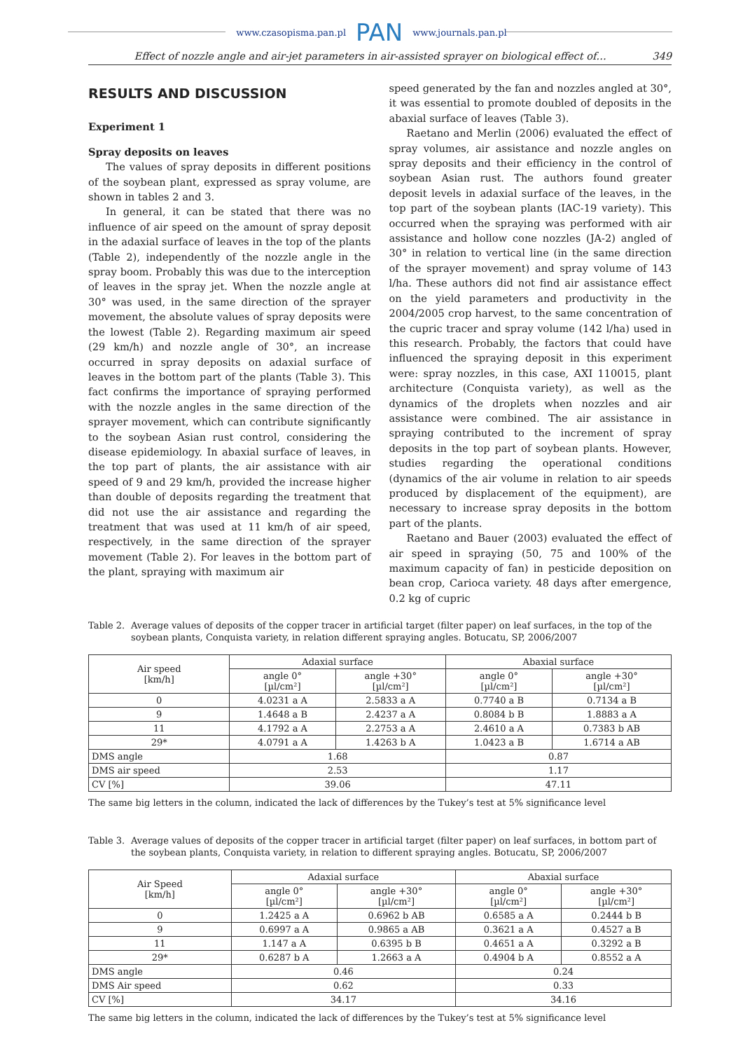www.czasopisma.pan.pl PAN www.journals.pan.pl
Effect of nozzle angle and air-jet parameters in air-assisted sprayer on biological effect of… 349
RESULTS AND DISCUSSION
Experiment 1
Spray deposits on leaves
The values of spray deposits in different positions of the soybean plant, expressed as spray volume, are shown in tables 2 and 3.
In general, it can be stated that there was no influence of air speed on the amount of spray deposit in the adaxial surface of leaves in the top of the plants (Table 2), independently of the nozzle angle in the spray boom. Probably this was due to the interception of leaves in the spray jet. When the nozzle angle at 30° was used, in the same direction of the sprayer movement, the absolute values of spray deposits were the lowest (Table 2). Regarding maximum air speed (29 km/h) and nozzle angle of 30°, an increase occurred in spray deposits on adaxial surface of leaves in the bottom part of the plants (Table 3). This fact confirms the importance of spraying performed with the nozzle angles in the same direction of the sprayer movement, which can contribute significantly to the soybean Asian rust control, considering the disease epidemiology. In abaxial surface of leaves, in the top part of plants, the air assistance with air speed of 9 and 29 km/h, provided the increase higher than double of deposits regarding the treatment that did not use the air assistance and regarding the treatment that was used at 11 km/h of air speed, respectively, in the same direction of the sprayer movement (Table 2). For leaves in the bottom part of the plant, spraying with maximum air
speed generated by the fan and nozzles angled at 30°, it was essential to promote doubled of deposits in the abaxial surface of leaves (Table 3).
Raetano and Merlin (2006) evaluated the effect of spray volumes, air assistance and nozzle angles on spray deposits and their efficiency in the control of soybean Asian rust. The authors found greater deposit levels in adaxial surface of the leaves, in the top part of the soybean plants (IAC-19 variety). This occurred when the spraying was performed with air assistance and hollow cone nozzles (JA-2) angled of 30° in relation to vertical line (in the same direction of the sprayer movement) and spray volume of 143 l/ha. These authors did not find air assistance effect on the yield parameters and productivity in the 2004/2005 crop harvest, to the same concentration of the cupric tracer and spray volume (142 l/ha) used in this research. Probably, the factors that could have influenced the spraying deposit in this experiment were: spray nozzles, in this case, AXI 110015, plant architecture (Conquista variety), as well as the dynamics of the droplets when nozzles and air assistance were combined. The air assistance in spraying contributed to the increment of spray deposits in the top part of soybean plants. However, studies regarding the operational conditions (dynamics of the air volume in relation to air speeds produced by displacement of the equipment), are necessary to increase spray deposits in the bottom part of the plants.
Raetano and Bauer (2003) evaluated the effect of air speed in spraying (50, 75 and 100% of the maximum capacity of fan) in pesticide deposition on bean crop, Carioca variety. 48 days after emergence, 0.2 kg of cupric
Table 2. Average values of deposits of the copper tracer in artificial target (filter paper) on leaf surfaces, in the top of the soybean plants, Conquista variety, in relation different spraying angles. Botucatu, SP, 2006/2007
| Air speed [km/h] | Adaxial surface | | Abaxial surface | |
| --- | --- | --- | --- | --- |
| | angle 0° [µl/cm²] | angle +30° [µl/cm²] | angle 0° [µl/cm²] | angle +30° [µl/cm²] |
| 0 | 4.0231 a A | 2.5833 a A | 0.7740 a B | 0.7134 a B |
| 9 | 1.4648 a B | 2.4237 a A | 0.8084 b B | 1.8883 a A |
| 11 | 4.1792 a A | 2.2753 a A | 2.4610 a A | 0.7383 b AB |
| 29* | 4.0791 a A | 1.4263 b A | 1.0423 a B | 1.6714 a AB |
| DMS angle | 1.68 | | 0.87 | |
| DMS air speed | 2.53 | | 1.17 | |
| CV [%] | 39.06 | | 47.11 | |
The same big letters in the column, indicated the lack of differences by the Tukey’s test at 5% significance level
Table 3. Average values of deposits of the copper tracer in artificial target (filter paper) on leaf surfaces, in bottom part of the soybean plants, Conquista variety, in relation to different spraying angles. Botucatu, SP, 2006/2007
| Air Speed [km/h] | Adaxial surface | | Abaxial surface | |
| --- | --- | --- | --- | --- |
| | angle 0° [µl/cm²] | angle +30° [µl/cm²] | angle 0° [µl/cm²] | angle +30° [µl/cm²] |
| 0 | 1.2425 a A | 0.6962 b AB | 0.6585 a A | 0.2444 b B |
| 9 | 0.6997 a A | 0.9865 a AB | 0.3621 a A | 0.4527 a B |
| 11 | 1.147 a A | 0.6395 b B | 0.4651 a A | 0.3292 a B |
| 29* | 0.6287 b A | 1.2663 a A | 0.4904 b A | 0.8552 a A |
| DMS angle | 0.46 | | 0.24 | |
| DMS Air speed | 0.62 | | 0.33 | |
| CV [%] | 34.17 | | 34.16 | |
The same big letters in the column, indicated the lack of differences by the Tukey’s test at 5% significance level